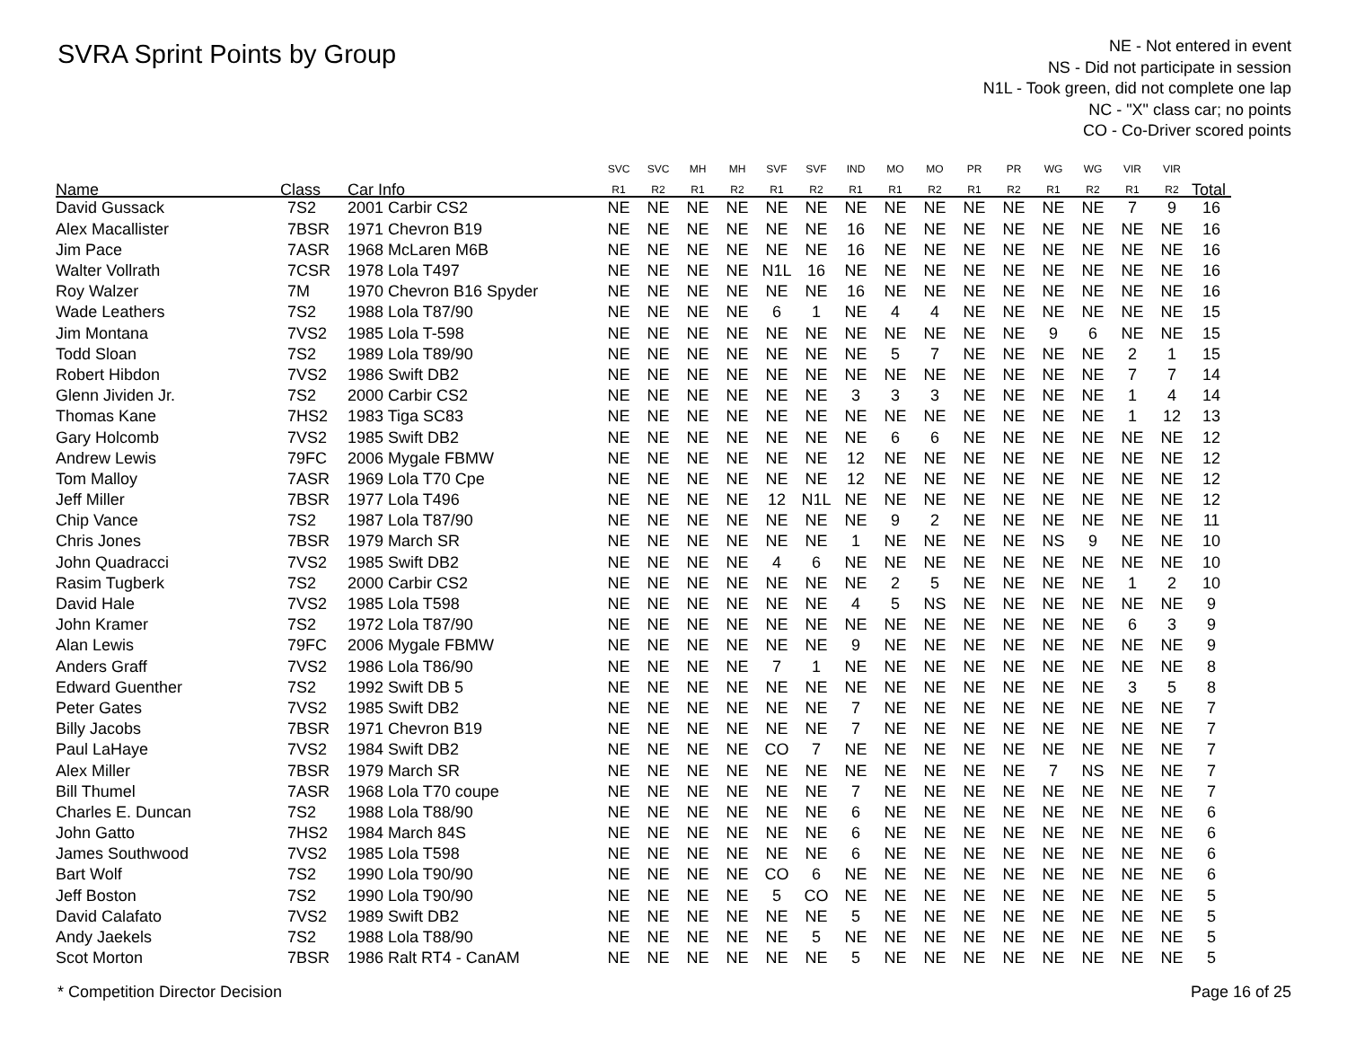SVRA Sprint Points by Group
NE - Not entered in event
NS - Did not participate in session
N1L - Took green, did not complete one lap
NC - "X" class car; no points
CO - Co-Driver scored points
| | | | SVC | SVC | MH | MH | SVF | SVF | IND | MO | MO | PR | PR | WG | WG | VIR | VIR | |
| --- | --- | --- | --- | --- | --- | --- | --- | --- | --- | --- | --- | --- | --- | --- | --- | --- | --- | --- |
| Name | Class | Car Info | R1 | R2 | R1 | R2 | R1 | R2 | R1 | R1 | R2 | R1 | R2 | R1 | R2 | R1 | R2 | Total |
| David Gussack | 7S2 | 2001 Carbir CS2 | NE | NE | NE | NE | NE | NE | NE | NE | NE | NE | NE | NE | NE | 7 | 9 | 16 |
| Alex Macallister | 7BSR | 1971 Chevron B19 | NE | NE | NE | NE | NE | NE | 16 | NE | NE | NE | NE | NE | NE | NE | NE | 16 |
| Jim Pace | 7ASR | 1968 McLaren M6B | NE | NE | NE | NE | NE | NE | 16 | NE | NE | NE | NE | NE | NE | NE | NE | 16 |
| Walter Vollrath | 7CSR | 1978 Lola T497 | NE | NE | NE | NE | N1L | 16 | NE | NE | NE | NE | NE | NE | NE | NE | NE | 16 |
| Roy Walzer | 7M | 1970 Chevron B16 Spyder | NE | NE | NE | NE | NE | NE | 16 | NE | NE | NE | NE | NE | NE | NE | NE | 16 |
| Wade Leathers | 7S2 | 1988 Lola T87/90 | NE | NE | NE | NE | 6 | 1 | NE | 4 | 4 | NE | NE | NE | NE | NE | NE | 15 |
| Jim Montana | 7VS2 | 1985 Lola T-598 | NE | NE | NE | NE | NE | NE | NE | NE | NE | NE | NE | 9 | 6 | NE | NE | 15 |
| Todd Sloan | 7S2 | 1989 Lola T89/90 | NE | NE | NE | NE | NE | NE | NE | 5 | 7 | NE | NE | NE | NE | 2 | 1 | 15 |
| Robert Hibdon | 7VS2 | 1986 Swift DB2 | NE | NE | NE | NE | NE | NE | NE | NE | NE | NE | NE | NE | NE | 7 | 7 | 14 |
| Glenn Jividen Jr. | 7S2 | 2000 Carbir CS2 | NE | NE | NE | NE | NE | NE | 3 | 3 | 3 | NE | NE | NE | NE | 1 | 4 | 14 |
| Thomas Kane | 7HS2 | 1983 Tiga SC83 | NE | NE | NE | NE | NE | NE | NE | NE | NE | NE | NE | NE | NE | 1 | 12 | 13 |
| Gary Holcomb | 7VS2 | 1985 Swift DB2 | NE | NE | NE | NE | NE | NE | NE | 6 | 6 | NE | NE | NE | NE | NE | NE | 12 |
| Andrew Lewis | 79FC | 2006 Mygale FBMW | NE | NE | NE | NE | NE | NE | 12 | NE | NE | NE | NE | NE | NE | NE | NE | 12 |
| Tom Malloy | 7ASR | 1969 Lola T70 Cpe | NE | NE | NE | NE | NE | NE | 12 | NE | NE | NE | NE | NE | NE | NE | NE | 12 |
| Jeff Miller | 7BSR | 1977 Lola T496 | NE | NE | NE | NE | 12 | N1L | NE | NE | NE | NE | NE | NE | NE | NE | NE | 12 |
| Chip Vance | 7S2 | 1987 Lola T87/90 | NE | NE | NE | NE | NE | NE | NE | 9 | 2 | NE | NE | NE | NE | NE | NE | 11 |
| Chris Jones | 7BSR | 1979 March SR | NE | NE | NE | NE | NE | NE | 1 | NE | NE | NE | NE | NS | 9 | NE | NE | 10 |
| John Quadracci | 7VS2 | 1985 Swift DB2 | NE | NE | NE | NE | 4 | 6 | NE | NE | NE | NE | NE | NE | NE | NE | NE | 10 |
| Rasim Tugberk | 7S2 | 2000 Carbir CS2 | NE | NE | NE | NE | NE | NE | NE | 2 | 5 | NE | NE | NE | NE | 1 | 2 | 10 |
| David Hale | 7VS2 | 1985 Lola T598 | NE | NE | NE | NE | NE | NE | 4 | 5 | NS | NE | NE | NE | NE | NE | NE | 9 |
| John Kramer | 7S2 | 1972 Lola T87/90 | NE | NE | NE | NE | NE | NE | NE | NE | NE | NE | NE | NE | NE | 6 | 3 | 9 |
| Alan Lewis | 79FC | 2006 Mygale FBMW | NE | NE | NE | NE | NE | NE | 9 | NE | NE | NE | NE | NE | NE | NE | NE | 9 |
| Anders Graff | 7VS2 | 1986 Lola T86/90 | NE | NE | NE | NE | 7 | 1 | NE | NE | NE | NE | NE | NE | NE | NE | NE | 8 |
| Edward Guenther | 7S2 | 1992 Swift DB 5 | NE | NE | NE | NE | NE | NE | NE | NE | NE | NE | NE | NE | NE | 3 | 5 | 8 |
| Peter Gates | 7VS2 | 1985 Swift DB2 | NE | NE | NE | NE | NE | NE | 7 | NE | NE | NE | NE | NE | NE | NE | NE | 7 |
| Billy Jacobs | 7BSR | 1971 Chevron B19 | NE | NE | NE | NE | NE | NE | 7 | NE | NE | NE | NE | NE | NE | NE | NE | 7 |
| Paul LaHaye | 7VS2 | 1984 Swift DB2 | NE | NE | NE | NE | CO | 7 | NE | NE | NE | NE | NE | NE | NE | NE | NE | 7 |
| Alex Miller | 7BSR | 1979 March SR | NE | NE | NE | NE | NE | NE | NE | NE | NE | NE | NE | 7 | NS | NE | NE | 7 |
| Bill Thumel | 7ASR | 1968 Lola T70 coupe | NE | NE | NE | NE | NE | NE | 7 | NE | NE | NE | NE | NE | NE | NE | NE | 7 |
| Charles E. Duncan | 7S2 | 1988 Lola T88/90 | NE | NE | NE | NE | NE | NE | 6 | NE | NE | NE | NE | NE | NE | NE | NE | 6 |
| John Gatto | 7HS2 | 1984 March 84S | NE | NE | NE | NE | NE | NE | 6 | NE | NE | NE | NE | NE | NE | NE | NE | 6 |
| James Southwood | 7VS2 | 1985 Lola T598 | NE | NE | NE | NE | NE | NE | 6 | NE | NE | NE | NE | NE | NE | NE | NE | 6 |
| Bart Wolf | 7S2 | 1990 Lola T90/90 | NE | NE | NE | NE | CO | 6 | NE | NE | NE | NE | NE | NE | NE | NE | NE | 6 |
| Jeff Boston | 7S2 | 1990 Lola T90/90 | NE | NE | NE | NE | 5 | CO | NE | NE | NE | NE | NE | NE | NE | NE | NE | 5 |
| David Calafato | 7VS2 | 1989 Swift DB2 | NE | NE | NE | NE | NE | NE | 5 | NE | NE | NE | NE | NE | NE | NE | NE | 5 |
| Andy Jaekels | 7S2 | 1988 Lola T88/90 | NE | NE | NE | NE | NE | 5 | NE | NE | NE | NE | NE | NE | NE | NE | NE | 5 |
| Scot Morton | 7BSR | 1986 Ralt RT4 - CanAM | NE | NE | NE | NE | NE | NE | 5 | NE | NE | NE | NE | NE | NE | NE | NE | 5 |
* Competition Director Decision Page 16 of 25